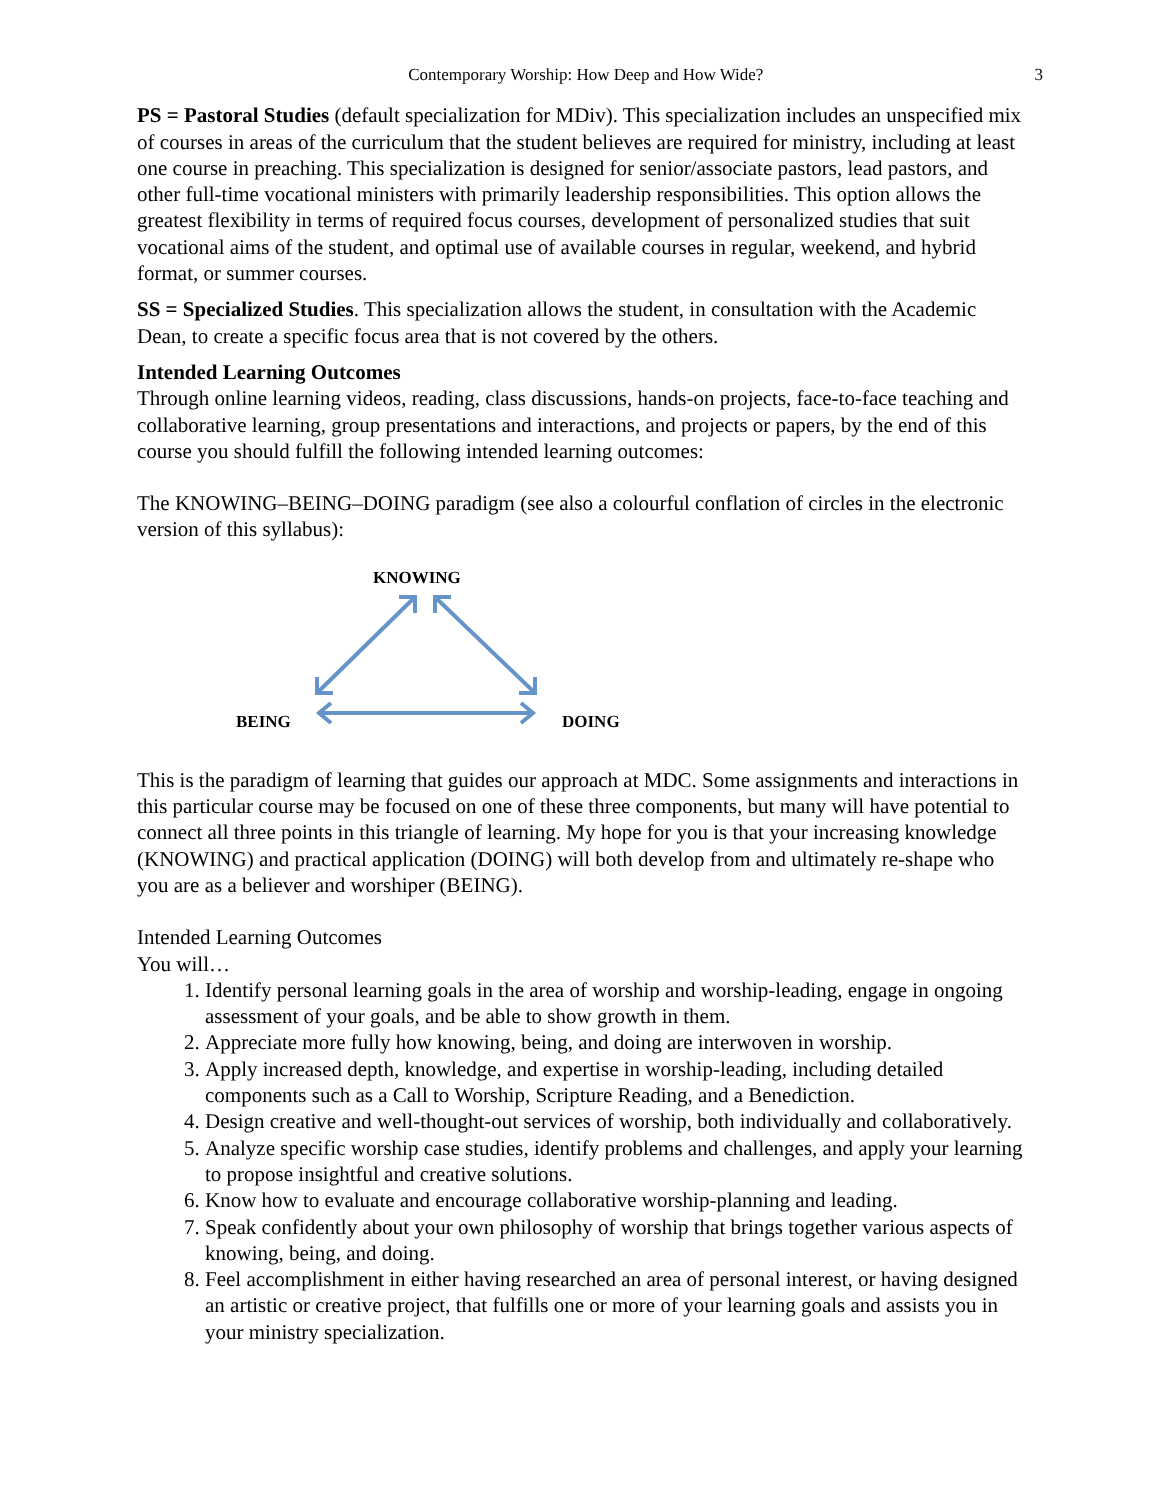Contemporary Worship: How Deep and How Wide? 3
PS = Pastoral Studies (default specialization for MDiv). This specialization includes an unspecified mix of courses in areas of the curriculum that the student believes are required for ministry, including at least one course in preaching. This specialization is designed for senior/associate pastors, lead pastors, and other full-time vocational ministers with primarily leadership responsibilities. This option allows the greatest flexibility in terms of required focus courses, development of personalized studies that suit vocational aims of the student, and optimal use of available courses in regular, weekend, and hybrid format, or summer courses.
SS = Specialized Studies. This specialization allows the student, in consultation with the Academic Dean, to create a specific focus area that is not covered by the others.
Intended Learning Outcomes
Through online learning videos, reading, class discussions, hands-on projects, face-to-face teaching and collaborative learning, group presentations and interactions, and projects or papers, by the end of this course you should fulfill the following intended learning outcomes:
The KNOWING–BEING–DOING paradigm (see also a colourful conflation of circles in the electronic version of this syllabus):
KNOWING
BEING DOING
This is the paradigm of learning that guides our approach at MDC. Some assignments and interactions in this particular course may be focused on one of these three components, but many will have potential to connect all three points in this triangle of learning. My hope for you is that your increasing knowledge (KNOWING) and practical application (DOING) will both develop from and ultimately re-shape who you are as a believer and worshiper (BEING).
Intended Learning Outcomes
You will…
1. Identify personal learning goals in the area of worship and worship-leading, engage in ongoing assessment of your goals, and be able to show growth in them.
2. Appreciate more fully how knowing, being, and doing are interwoven in worship.
3. Apply increased depth, knowledge, and expertise in worship-leading, including detailed components such as a Call to Worship, Scripture Reading, and a Benediction.
4. Design creative and well-thought-out services of worship, both individually and collaboratively.
5. Analyze specific worship case studies, identify problems and challenges, and apply your learning to propose insightful and creative solutions.
6. Know how to evaluate and encourage collaborative worship-planning and leading.
7. Speak confidently about your own philosophy of worship that brings together various aspects of knowing, being, and doing.
8. Feel accomplishment in either having researched an area of personal interest, or having designed an artistic or creative project, that fulfills one or more of your learning goals and assists you in your ministry specialization.